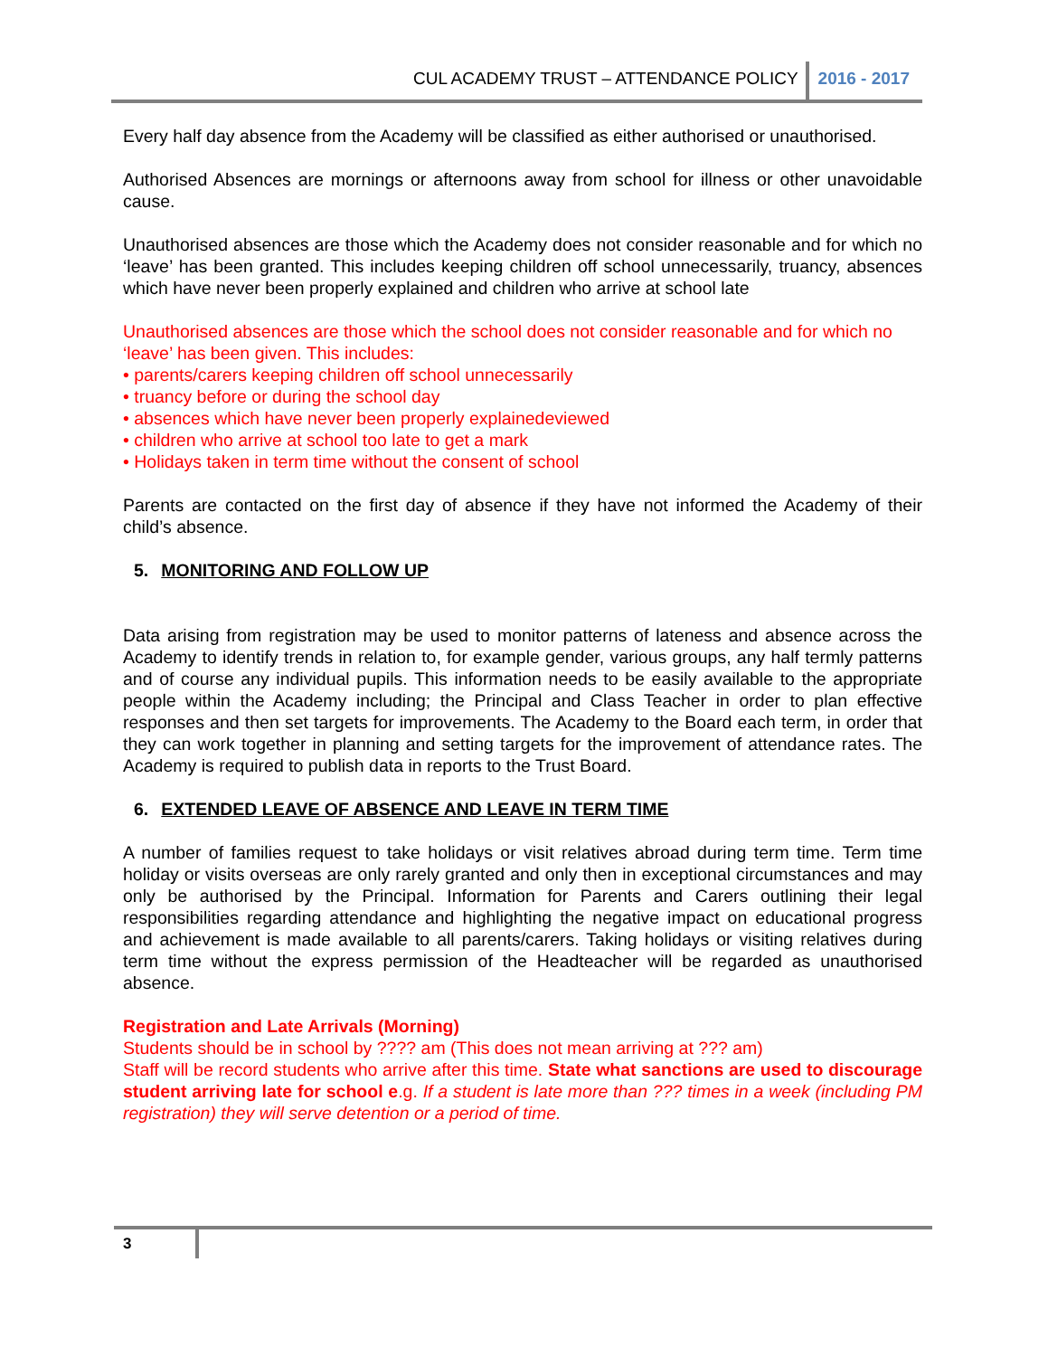CUL ACADEMY TRUST – ATTENDANCE POLICY 2016 - 2017
Every half day absence from the Academy will be classified as either authorised or unauthorised.
Authorised Absences are mornings or afternoons away from school for illness or other unavoidable cause.
Unauthorised absences are those which the Academy does not consider reasonable and for which no ‘leave’ has been granted. This includes keeping children off school unnecessarily, truancy, absences which have never been properly explained and children who arrive at school late
Unauthorised absences are those which the school does not consider reasonable and for which no ‘leave’ has been given. This includes:
• parents/carers keeping children off school unnecessarily
• truancy before or during the school day
• absences which have never been properly explainedeviewed
• children who arrive at school too late to get a mark
• Holidays taken in term time without the consent of school
Parents are contacted on the first day of absence if they have not informed the Academy of their child’s absence.
5. MONITORING AND FOLLOW UP
Data arising from registration may be used to monitor patterns of lateness and absence across the Academy to identify trends in relation to, for example gender, various groups, any half termly patterns and of course any individual pupils. This information needs to be easily available to the appropriate people within the Academy including; the Principal and Class Teacher in order to plan effective responses and then set targets for improvements. The Academy to the Board each term, in order that they can work together in planning and setting targets for the improvement of attendance rates. The Academy is required to publish data in reports to the Trust Board.
6. EXTENDED LEAVE OF ABSENCE AND LEAVE IN TERM TIME
A number of families request to take holidays or visit relatives abroad during term time. Term time holiday or visits overseas are only rarely granted and only then in exceptional circumstances and may only be authorised by the Principal. Information for Parents and Carers outlining their legal responsibilities regarding attendance and highlighting the negative impact on educational progress and achievement is made available to all parents/carers. Taking holidays or visiting relatives during term time without the express permission of the Headteacher will be regarded as unauthorised absence.
Registration and Late Arrivals (Morning)
Students should be in school by ???? am (This does not mean arriving at ??? am)
Staff will be record students who arrive after this time. State what sanctions are used to discourage student arriving late for school e.g. If a student is late more than ??? times in a week (including PM registration) they will serve detention or a period of time.
3